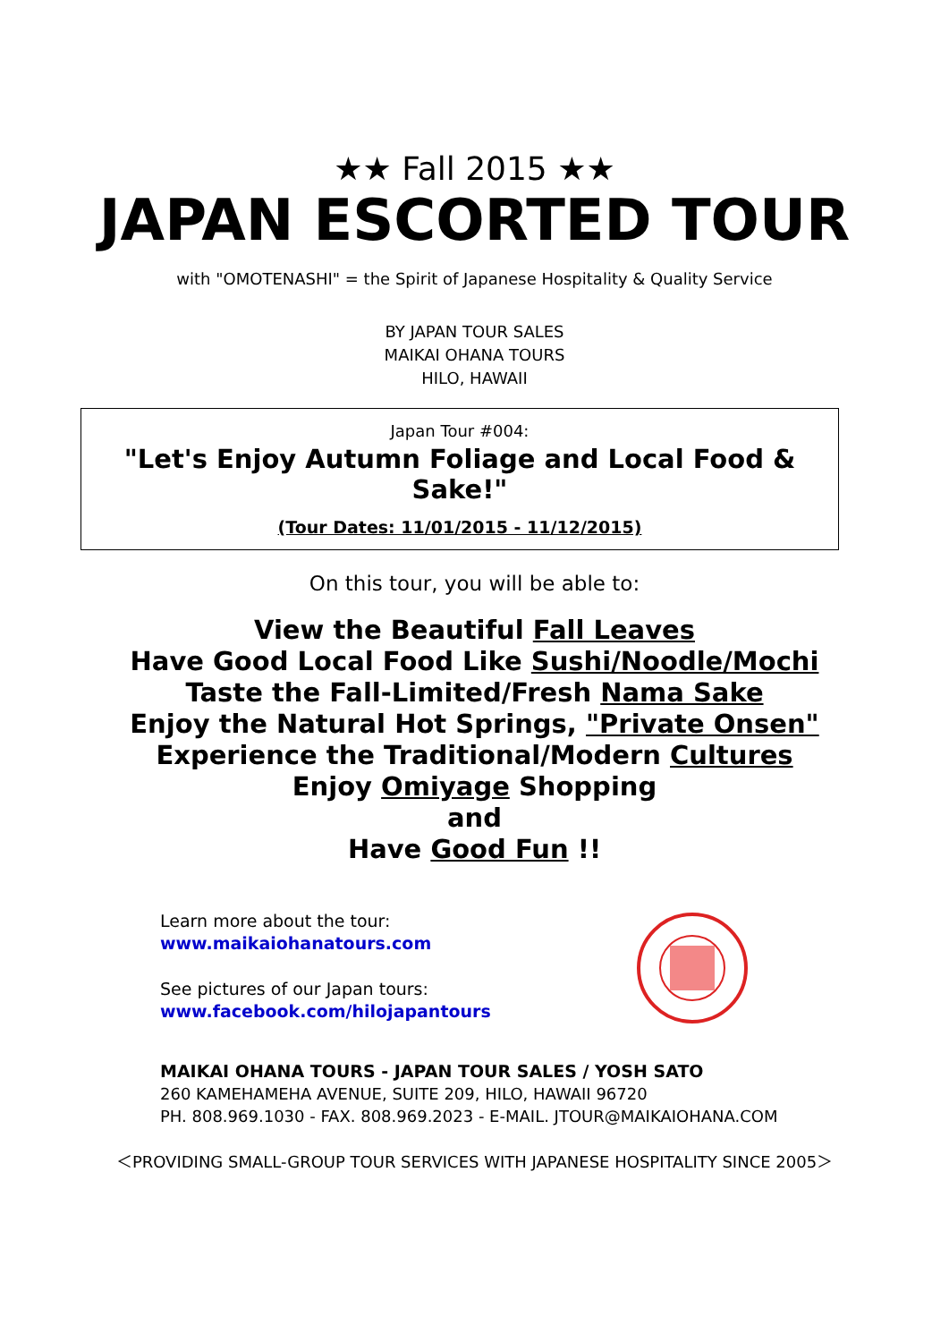★★ Fall 2015 ★★
JAPAN ESCORTED TOUR
with "OMOTENASHI" = the Spirit of Japanese Hospitality & Quality Service
BY JAPAN TOUR SALES
MAIKAI OHANA TOURS
HILO, HAWAII
Japan Tour #004:
"Let's Enjoy Autumn Foliage and Local Food & Sake!"
(Tour Dates: 11/01/2015 - 11/12/2015)
On this tour, you will be able to:
View the Beautiful Fall Leaves
Have Good Local Food Like Sushi/Noodle/Mochi
Taste the Fall-Limited/Fresh Nama Sake
Enjoy the Natural Hot Springs, "Private Onsen"
Experience the Traditional/Modern Cultures
Enjoy Omiyage Shopping
and
Have Good Fun !!
Learn more about the tour:
www.maikaiohanatours.com
See pictures of our Japan tours:
www.facebook.com/hilojapantours
MAIKAI OHANA TOURS - JAPAN TOUR SALES / YOSH SATO
260 KAMEHAMEHA AVENUE, SUITE 209, HILO, HAWAII 96720
PH. 808.969.1030 - FAX. 808.969.2023 - E-MAIL. JTOUR@MAIKAIOHANA.COM
＜PROVIDING SMALL-GROUP TOUR SERVICES WITH JAPANESE HOSPITALITY SINCE 2005＞